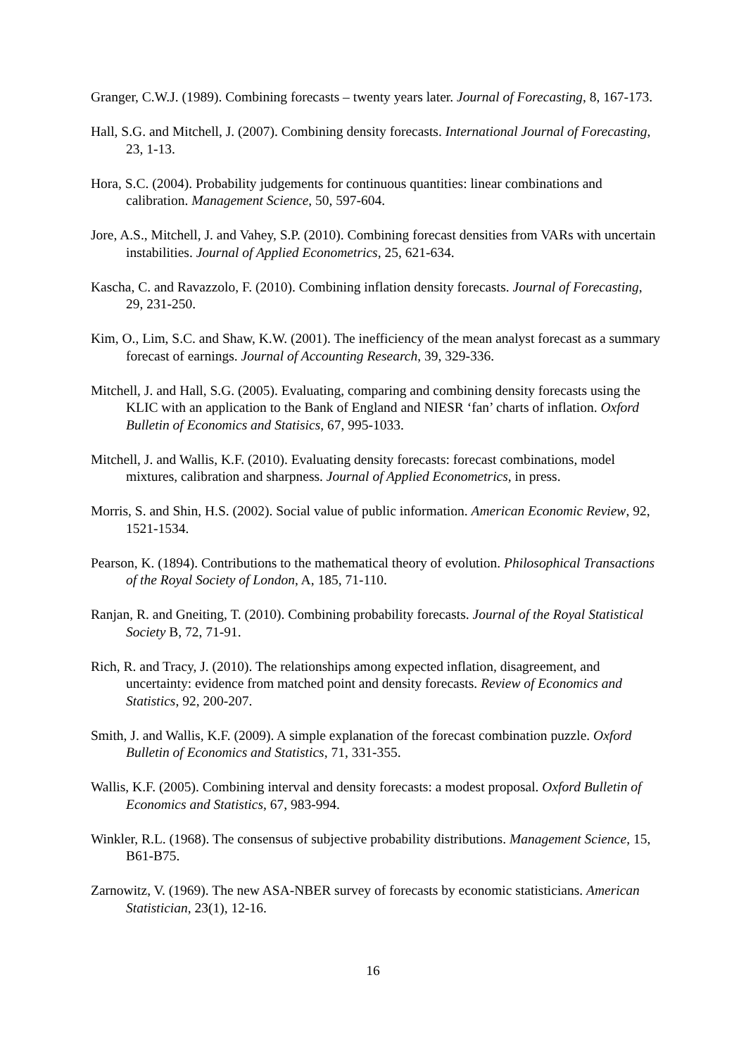Granger, C.W.J. (1989). Combining forecasts – twenty years later. Journal of Forecasting, 8, 167-173.
Hall, S.G. and Mitchell, J. (2007). Combining density forecasts. International Journal of Forecasting, 23, 1-13.
Hora, S.C. (2004). Probability judgements for continuous quantities: linear combinations and calibration. Management Science, 50, 597-604.
Jore, A.S., Mitchell, J. and Vahey, S.P. (2010). Combining forecast densities from VARs with uncertain instabilities. Journal of Applied Econometrics, 25, 621-634.
Kascha, C. and Ravazzolo, F. (2010). Combining inflation density forecasts. Journal of Forecasting, 29, 231-250.
Kim, O., Lim, S.C. and Shaw, K.W. (2001). The inefficiency of the mean analyst forecast as a summary forecast of earnings. Journal of Accounting Research, 39, 329-336.
Mitchell, J. and Hall, S.G. (2005). Evaluating, comparing and combining density forecasts using the KLIC with an application to the Bank of England and NIESR ‘fan’ charts of inflation. Oxford Bulletin of Economics and Statisics, 67, 995-1033.
Mitchell, J. and Wallis, K.F. (2010). Evaluating density forecasts: forecast combinations, model mixtures, calibration and sharpness. Journal of Applied Econometrics, in press.
Morris, S. and Shin, H.S. (2002). Social value of public information. American Economic Review, 92, 1521-1534.
Pearson, K. (1894). Contributions to the mathematical theory of evolution. Philosophical Transactions of the Royal Society of London, A, 185, 71-110.
Ranjan, R. and Gneiting, T. (2010). Combining probability forecasts. Journal of the Royal Statistical Society B, 72, 71-91.
Rich, R. and Tracy, J. (2010). The relationships among expected inflation, disagreement, and uncertainty: evidence from matched point and density forecasts. Review of Economics and Statistics, 92, 200-207.
Smith, J. and Wallis, K.F. (2009). A simple explanation of the forecast combination puzzle. Oxford Bulletin of Economics and Statistics, 71, 331-355.
Wallis, K.F. (2005). Combining interval and density forecasts: a modest proposal. Oxford Bulletin of Economics and Statistics, 67, 983-994.
Winkler, R.L. (1968). The consensus of subjective probability distributions. Management Science, 15, B61-B75.
Zarnowitz, V. (1969). The new ASA-NBER survey of forecasts by economic statisticians. American Statistician, 23(1), 12-16.
16